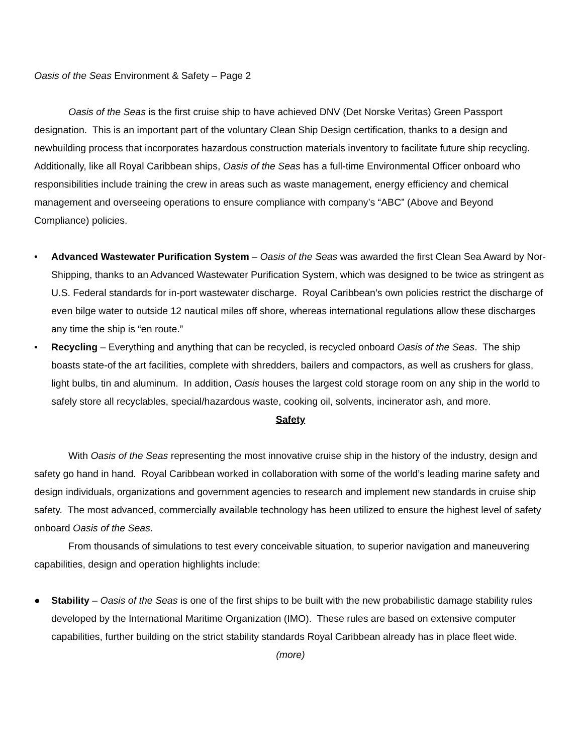Oasis of the Seas Environment & Safety – Page 2
Oasis of the Seas is the first cruise ship to have achieved DNV (Det Norske Veritas) Green Passport designation. This is an important part of the voluntary Clean Ship Design certification, thanks to a design and newbuilding process that incorporates hazardous construction materials inventory to facilitate future ship recycling.
Additionally, like all Royal Caribbean ships, Oasis of the Seas has a full-time Environmental Officer onboard who responsibilities include training the crew in areas such as waste management, energy efficiency and chemical management and overseeing operations to ensure compliance with company’s “ABC” (Above and Beyond Compliance) policies.
• Advanced Wastewater Purification System – Oasis of the Seas was awarded the first Clean Sea Award by Nor-Shipping, thanks to an Advanced Wastewater Purification System, which was designed to be twice as stringent as U.S. Federal standards for in-port wastewater discharge. Royal Caribbean’s own policies restrict the discharge of even bilge water to outside 12 nautical miles off shore, whereas international regulations allow these discharges any time the ship is “en route.”
• Recycling – Everything and anything that can be recycled, is recycled onboard Oasis of the Seas. The ship boasts state-of the art facilities, complete with shredders, bailers and compactors, as well as crushers for glass, light bulbs, tin and aluminum. In addition, Oasis houses the largest cold storage room on any ship in the world to safely store all recyclables, special/hazardous waste, cooking oil, solvents, incinerator ash, and more.
Safety
With Oasis of the Seas representing the most innovative cruise ship in the history of the industry, design and safety go hand in hand. Royal Caribbean worked in collaboration with some of the world’s leading marine safety and design individuals, organizations and government agencies to research and implement new standards in cruise ship safety. The most advanced, commercially available technology has been utilized to ensure the highest level of safety onboard Oasis of the Seas.
From thousands of simulations to test every conceivable situation, to superior navigation and maneuvering capabilities, design and operation highlights include:
● Stability – Oasis of the Seas is one of the first ships to be built with the new probabilistic damage stability rules developed by the International Maritime Organization (IMO). These rules are based on extensive computer capabilities, further building on the strict stability standards Royal Caribbean already has in place fleet wide.
(more)